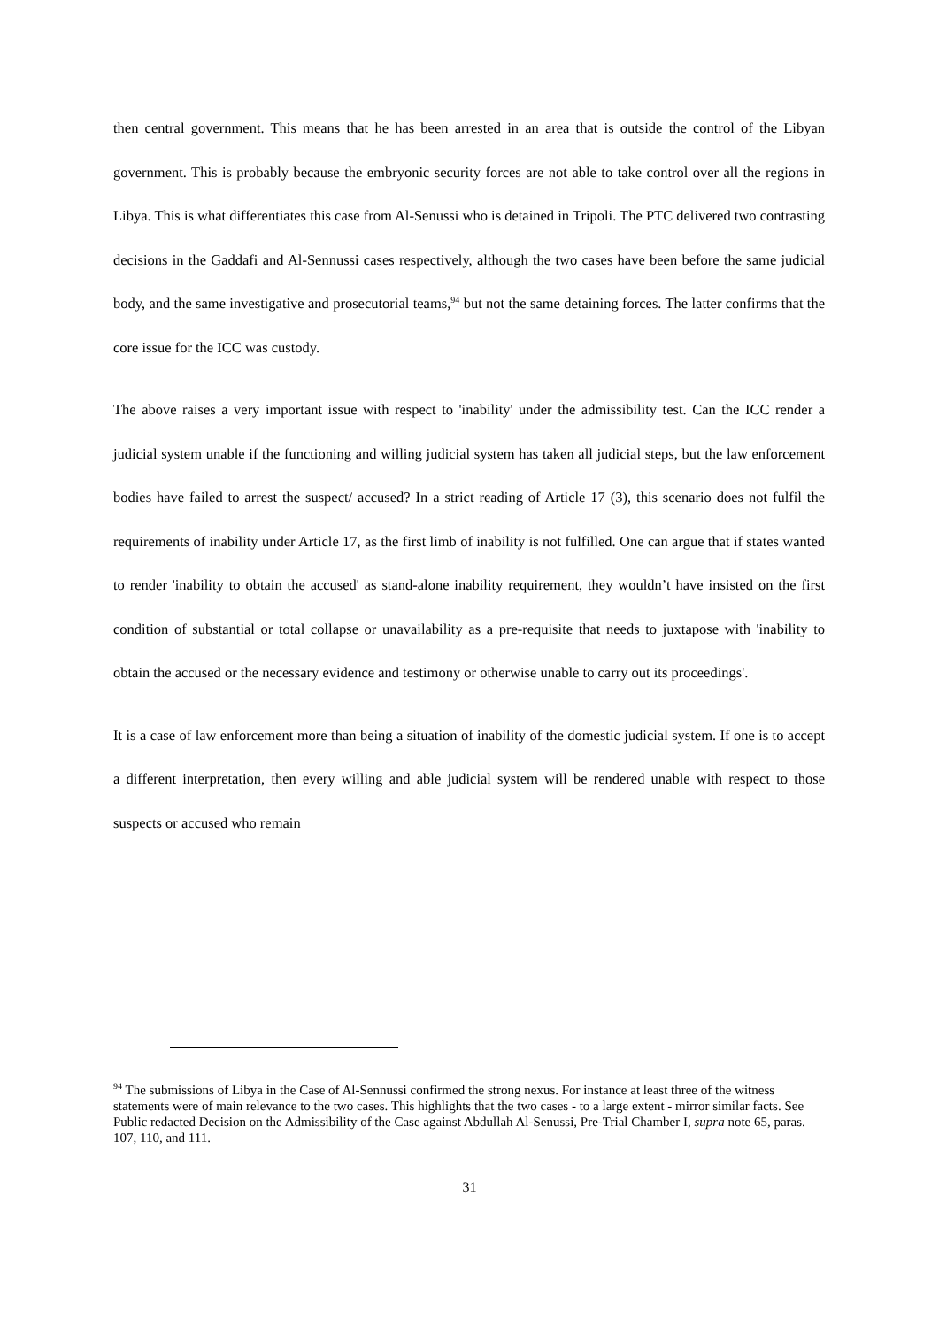then central government. This means that he has been arrested in an area that is outside the control of the Libyan government. This is probably because the embryonic security forces are not able to take control over all the regions in Libya. This is what differentiates this case from Al-Senussi who is detained in Tripoli. The PTC delivered two contrasting decisions in the Gaddafi and Al-Sennussi cases respectively, although the two cases have been before the same judicial body, and the same investigative and prosecutorial teams,<sup>94</sup> but not the same detaining forces. The latter confirms that the core issue for the ICC was custody.
The above raises a very important issue with respect to 'inability' under the admissibility test. Can the ICC render a judicial system unable if the functioning and willing judicial system has taken all judicial steps, but the law enforcement bodies have failed to arrest the suspect/ accused? In a strict reading of Article 17 (3), this scenario does not fulfil the requirements of inability under Article 17, as the first limb of inability is not fulfilled. One can argue that if states wanted to render 'inability to obtain the accused' as stand-alone inability requirement, they wouldn’t have insisted on the first condition of substantial or total collapse or unavailability as a pre-requisite that needs to juxtapose with 'inability to obtain the accused or the necessary evidence and testimony or otherwise unable to carry out its proceedings'.
It is a case of law enforcement more than being a situation of inability of the domestic judicial system. If one is to accept a different interpretation, then every willing and able judicial system will be rendered unable with respect to those suspects or accused who remain
<sup>94</sup> The submissions of Libya in the Case of Al-Sennussi confirmed the strong nexus. For instance at least three of the witness statements were of main relevance to the two cases. This highlights that the two cases - to a large extent - mirror similar facts. See Public redacted Decision on the Admissibility of the Case against Abdullah Al-Senussi, Pre-Trial Chamber I, supra note 65, paras. 107, 110, and 111.
31